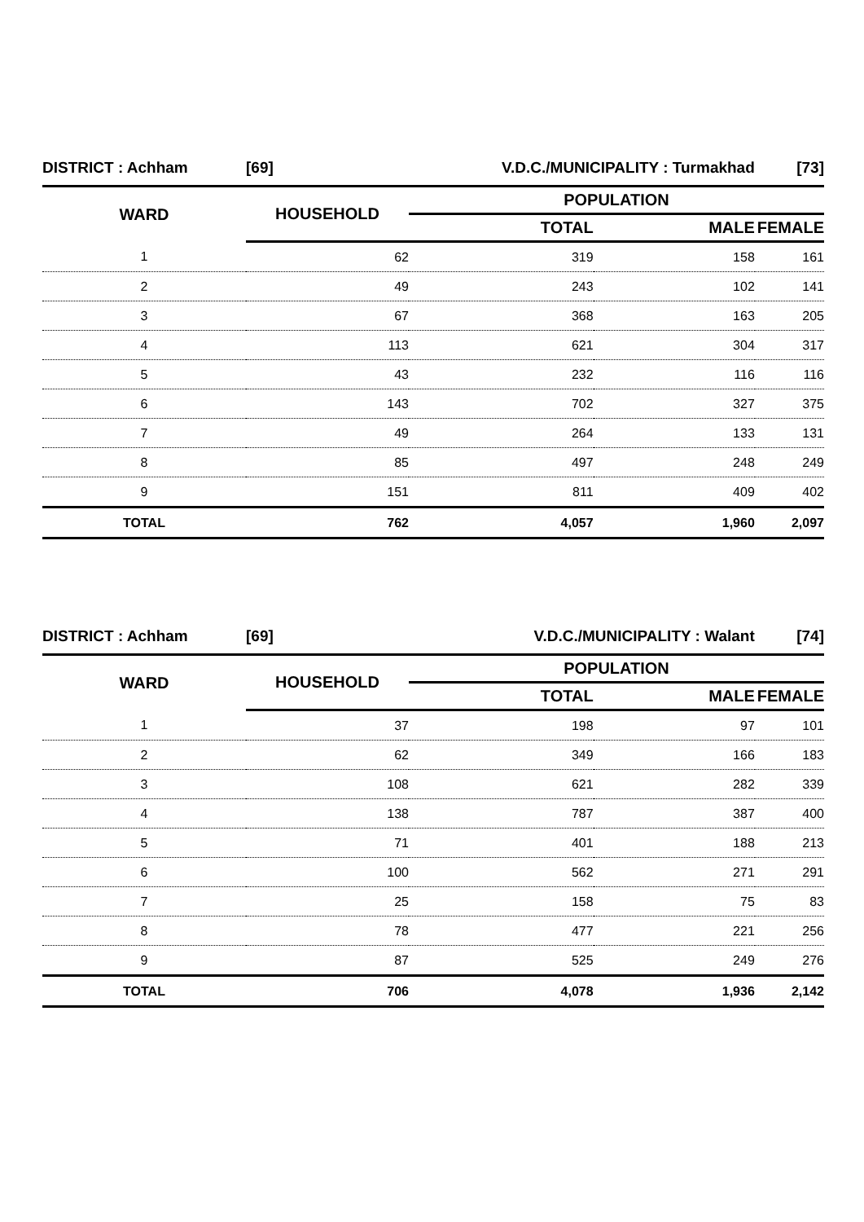| DISTRICT : Achham | [69] | V.D.C./MUNICIPALITY : Turmakhad | | [73] |
| WARD | HOUSEHOLD | POPULATION | | |
| | | TOTAL | MALE | FEMALE |
| 1 | 62 | 319 | 158 | 161 |
| 2 | 49 | 243 | 102 | 141 |
| 3 | 67 | 368 | 163 | 205 |
| 4 | 113 | 621 | 304 | 317 |
| 5 | 43 | 232 | 116 | 116 |
| 6 | 143 | 702 | 327 | 375 |
| 7 | 49 | 264 | 133 | 131 |
| 8 | 85 | 497 | 248 | 249 |
| 9 | 151 | 811 | 409 | 402 |
| TOTAL | 762 | 4,057 | 1,960 | 2,097 |
| DISTRICT : Achham | [69] | V.D.C./MUNICIPALITY : Walant | | [74] |
| WARD | HOUSEHOLD | POPULATION | | |
| | | TOTAL | MALE | FEMALE |
| 1 | 37 | 198 | 97 | 101 |
| 2 | 62 | 349 | 166 | 183 |
| 3 | 108 | 621 | 282 | 339 |
| 4 | 138 | 787 | 387 | 400 |
| 5 | 71 | 401 | 188 | 213 |
| 6 | 100 | 562 | 271 | 291 |
| 7 | 25 | 158 | 75 | 83 |
| 8 | 78 | 477 | 221 | 256 |
| 9 | 87 | 525 | 249 | 276 |
| TOTAL | 706 | 4,078 | 1,936 | 2,142 |